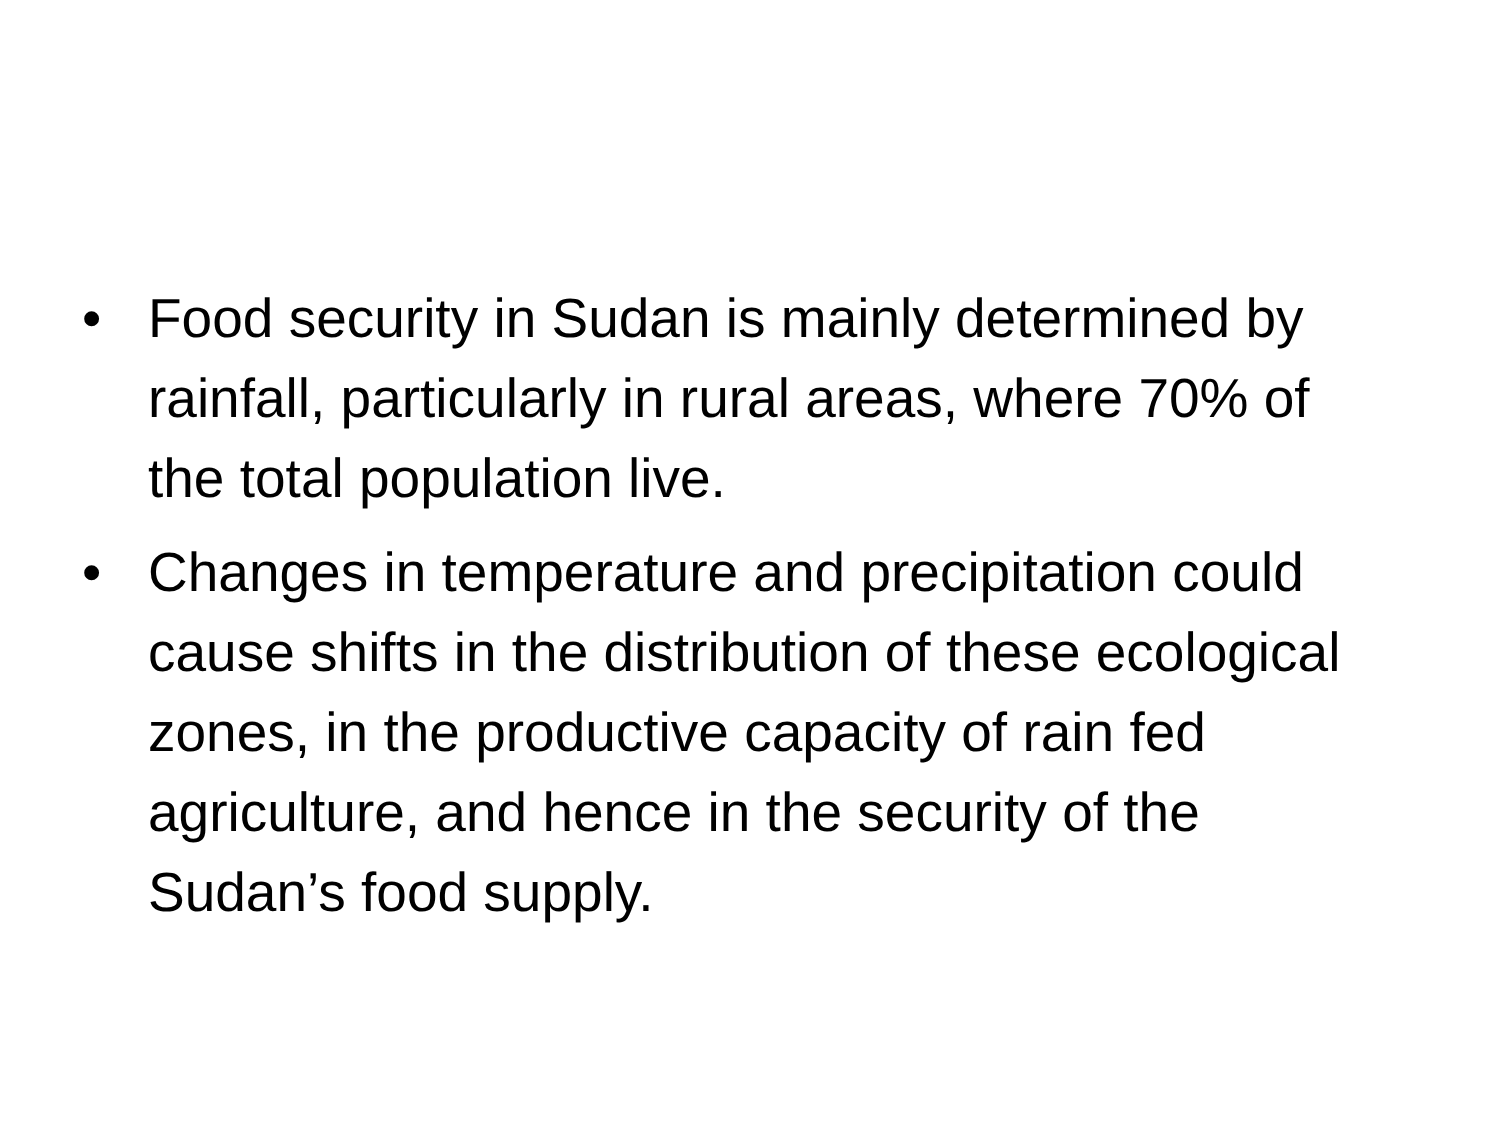• Food security in Sudan is mainly determined by rainfall, particularly in rural areas, where 70% of the total population live.
• Changes in temperature and precipitation could cause shifts in the distribution of these ecological zones, in the productive capacity of rain fed agriculture, and hence in the security of the Sudan’s food supply.